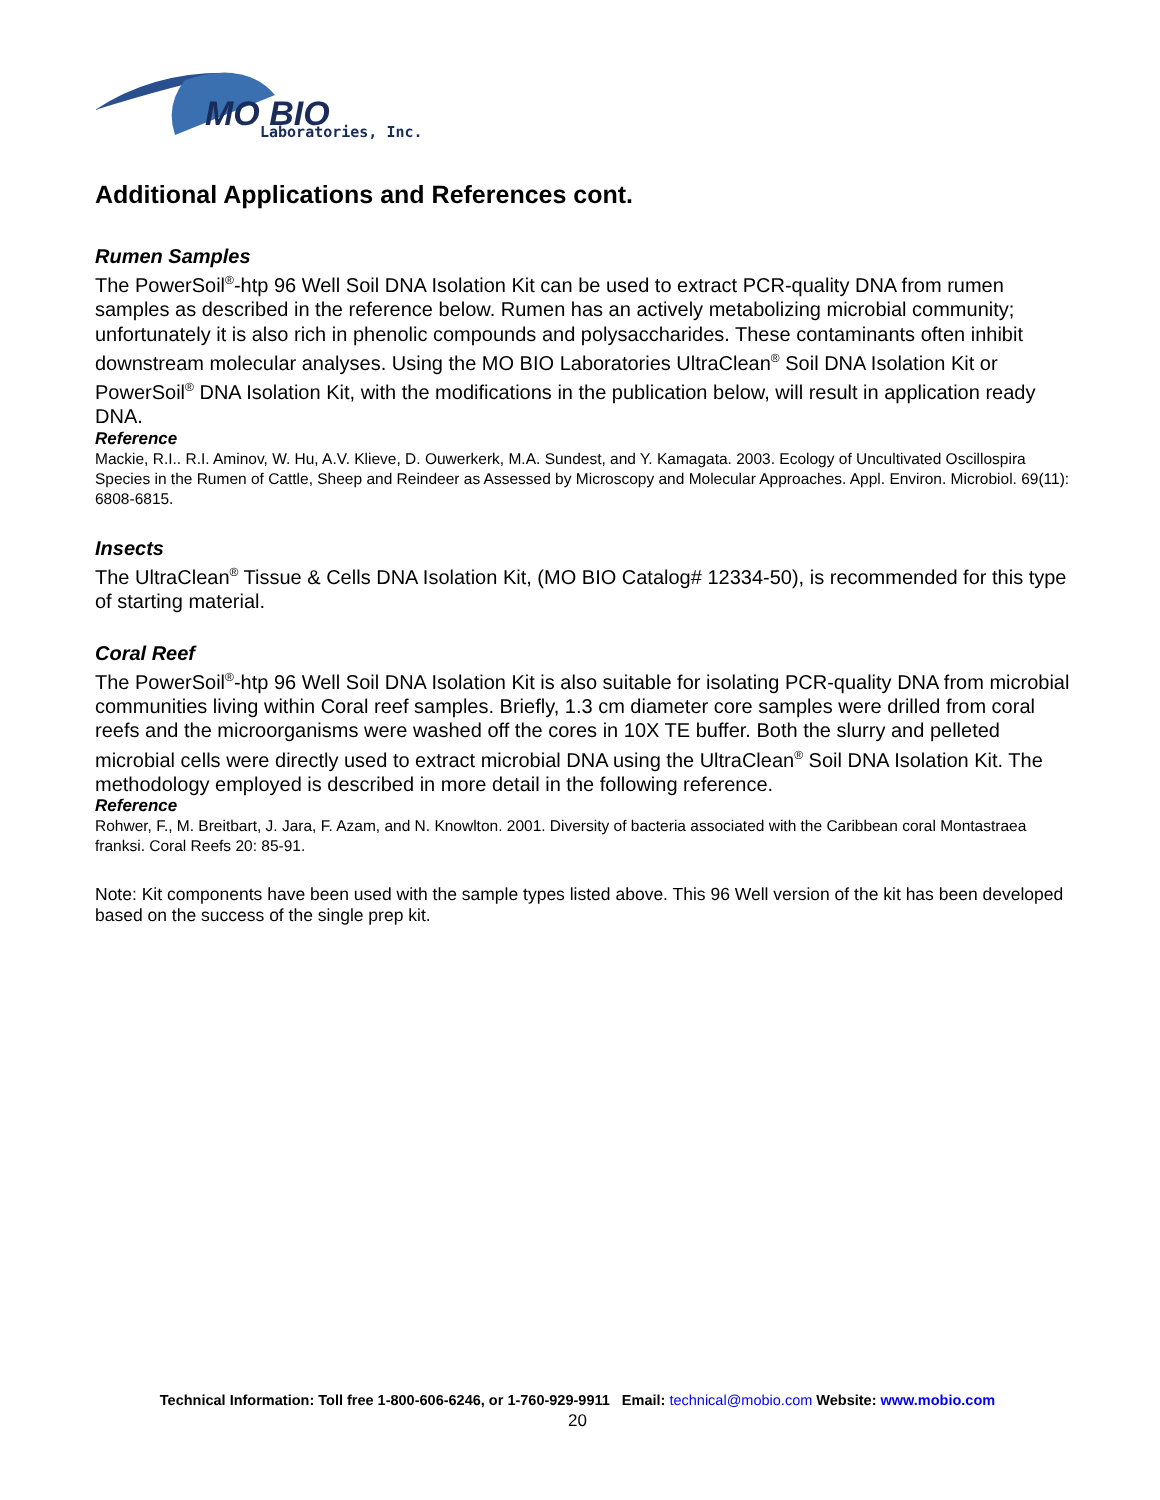MO BIO
Laboratories, Inc.
Additional Applications and References cont.
Rumen Samples
The PowerSoil<sup>®</sup>-htp 96 Well Soil DNA Isolation Kit can be used to extract PCR-quality DNA from rumen samples as described in the reference below. Rumen has an actively metabolizing microbial community; unfortunately it is also rich in phenolic compounds and polysaccharides. These contaminants often inhibit downstream molecular analyses. Using the MO BIO Laboratories UltraClean<sup>®</sup> Soil DNA Isolation Kit or PowerSoil<sup>®</sup> DNA Isolation Kit, with the modifications in the publication below, will result in application ready DNA.
Reference
Mackie, R.I.. R.I. Aminov, W. Hu, A.V. Klieve, D. Ouwerkerk, M.A. Sundest, and Y. Kamagata. 2003. Ecology of Uncultivated Oscillospira Species in the Rumen of Cattle, Sheep and Reindeer as Assessed by Microscopy and Molecular Approaches. Appl. Environ. Microbiol. 69(11): 6808-6815.
Insects
The UltraClean<sup>®</sup> Tissue & Cells DNA Isolation Kit, (MO BIO Catalog# 12334-50), is recommended for this type of starting material.
Coral Reef
The PowerSoil<sup>®</sup>-htp 96 Well Soil DNA Isolation Kit is also suitable for isolating PCR-quality DNA from microbial communities living within Coral reef samples. Briefly, 1.3 cm diameter core samples were drilled from coral reefs and the microorganisms were washed off the cores in 10X TE buffer. Both the slurry and pelleted microbial cells were directly used to extract microbial DNA using the UltraClean<sup>®</sup> Soil DNA Isolation Kit. The methodology employed is described in more detail in the following reference.
Reference
Rohwer, F., M. Breitbart, J. Jara, F. Azam, and N. Knowlton. 2001. Diversity of bacteria associated with the Caribbean coral Montastraea franksi. Coral Reefs 20: 85-91.
Note: Kit components have been used with the sample types listed above. This 96 Well version of the kit has been developed based on the success of the single prep kit.
Technical Information: Toll free 1-800-606-6246, or 1-760-929-9911 Email: technical@mobio.com Website: www.mobio.com
20